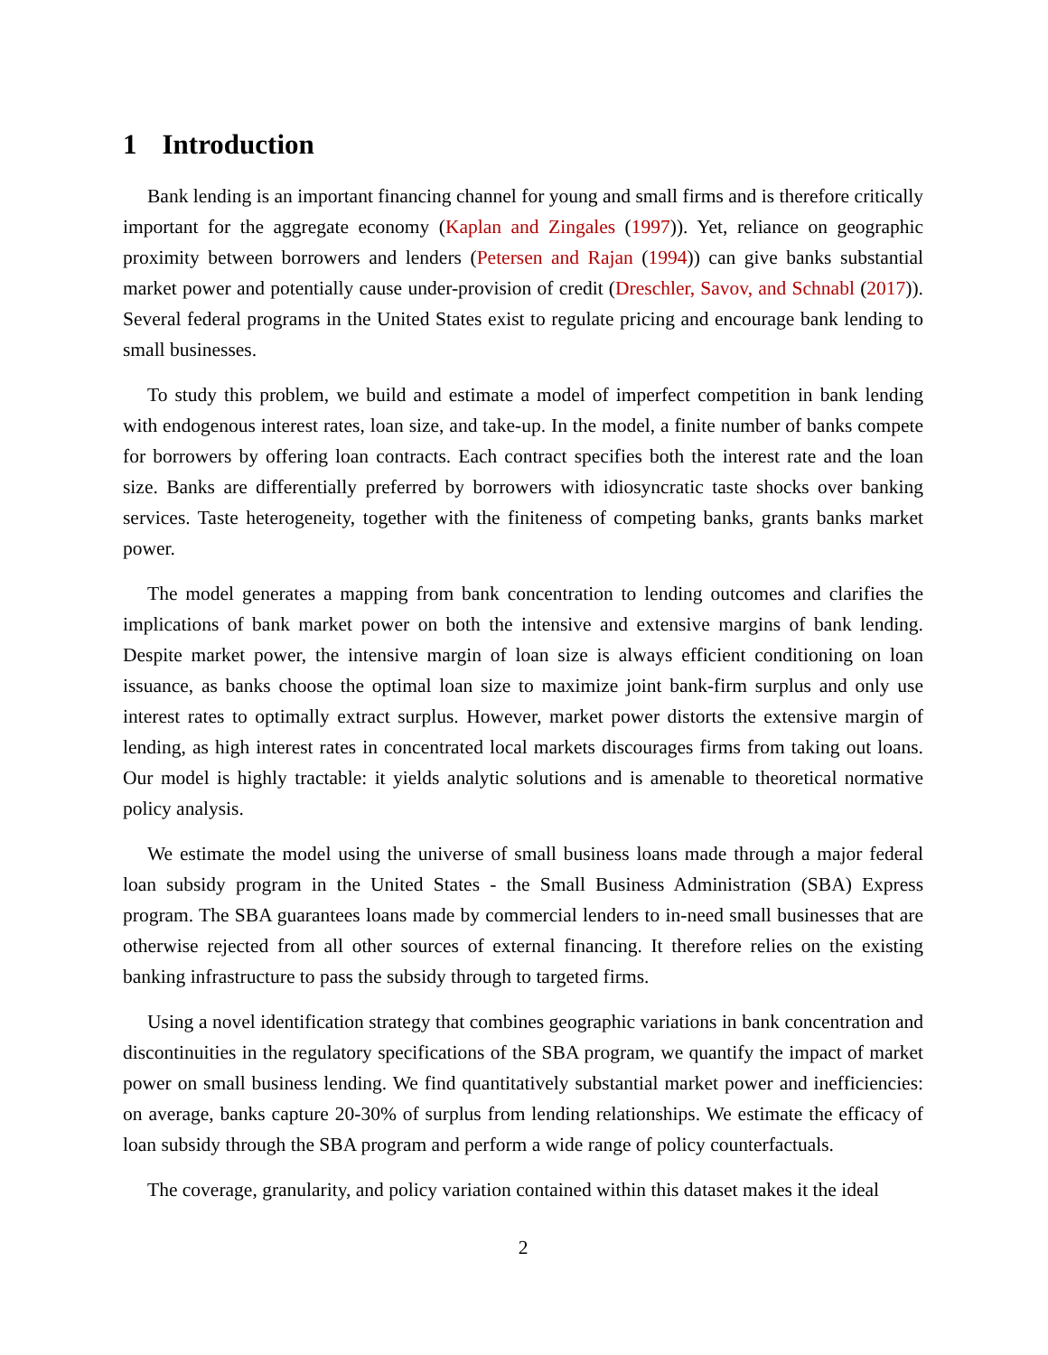1 Introduction
Bank lending is an important financing channel for young and small firms and is therefore critically important for the aggregate economy (Kaplan and Zingales (1997)). Yet, reliance on geographic proximity between borrowers and lenders (Petersen and Rajan (1994)) can give banks substantial market power and potentially cause under-provision of credit (Dreschler, Savov, and Schnabl (2017)). Several federal programs in the United States exist to regulate pricing and encourage bank lending to small businesses.
To study this problem, we build and estimate a model of imperfect competition in bank lending with endogenous interest rates, loan size, and take-up. In the model, a finite number of banks compete for borrowers by offering loan contracts. Each contract specifies both the interest rate and the loan size. Banks are differentially preferred by borrowers with idiosyncratic taste shocks over banking services. Taste heterogeneity, together with the finiteness of competing banks, grants banks market power.
The model generates a mapping from bank concentration to lending outcomes and clarifies the implications of bank market power on both the intensive and extensive margins of bank lending. Despite market power, the intensive margin of loan size is always efficient conditioning on loan issuance, as banks choose the optimal loan size to maximize joint bank-firm surplus and only use interest rates to optimally extract surplus. However, market power distorts the extensive margin of lending, as high interest rates in concentrated local markets discourages firms from taking out loans. Our model is highly tractable: it yields analytic solutions and is amenable to theoretical normative policy analysis.
We estimate the model using the universe of small business loans made through a major federal loan subsidy program in the United States - the Small Business Administration (SBA) Express program. The SBA guarantees loans made by commercial lenders to in-need small businesses that are otherwise rejected from all other sources of external financing. It therefore relies on the existing banking infrastructure to pass the subsidy through to targeted firms.
Using a novel identification strategy that combines geographic variations in bank concentration and discontinuities in the regulatory specifications of the SBA program, we quantify the impact of market power on small business lending. We find quantitatively substantial market power and inefficiencies: on average, banks capture 20-30% of surplus from lending relationships. We estimate the efficacy of loan subsidy through the SBA program and perform a wide range of policy counterfactuals.
The coverage, granularity, and policy variation contained within this dataset makes it the ideal
2